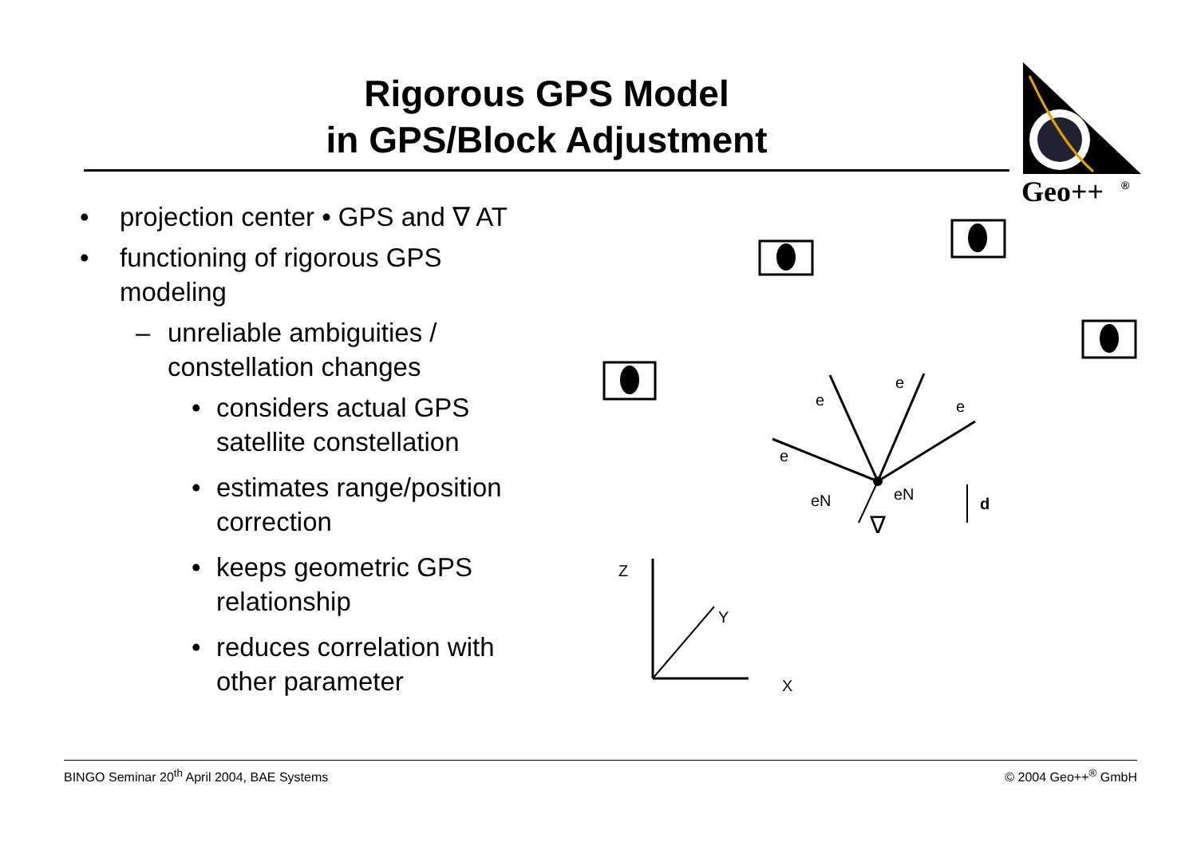Rigorous GPS Model
in GPS/Block Adjustment
Geo++
®
e
e
e
e
eN
eN
d
∇
Z
Y
X
• projection center • GPS and ∇ AT
• functioning of rigorous GPS
modeling
– unreliable ambiguities /
constellation changes
• considers actual GPS
satellite constellation
• estimates range/position
correction
• keeps geometric GPS
relationship
• reduces correlation with
other parameter
BINGO Seminar 20<sup>th</sup> April 2004, BAE Systems © 2004 Geo++<sup>®</sup> GmbH